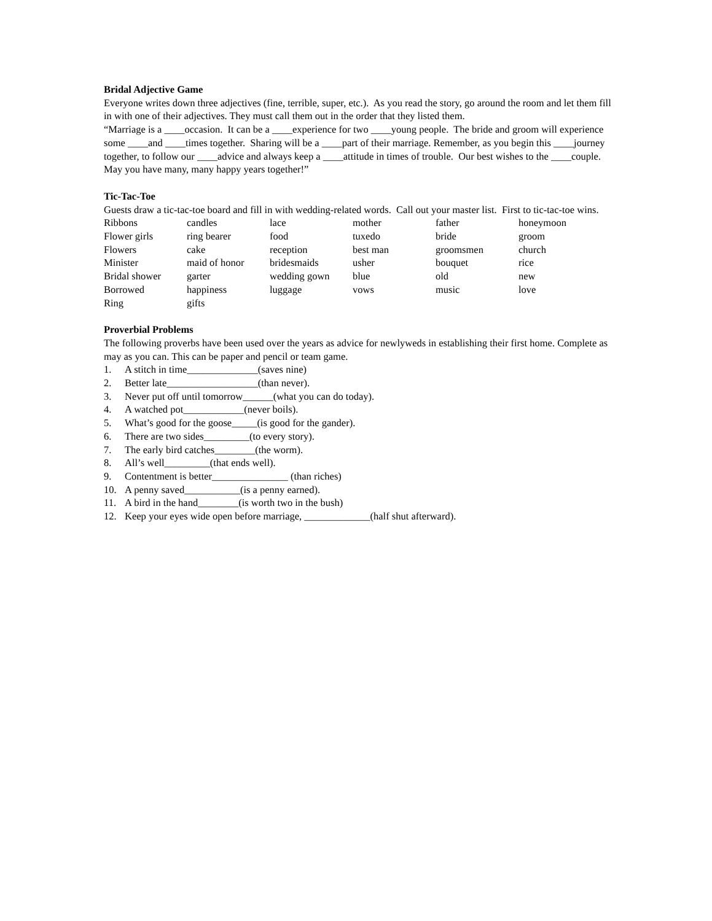Bridal Adjective Game
Everyone writes down three adjectives (fine, terrible, super, etc.). As you read the story, go around the room and let them fill in with one of their adjectives. They must call them out in the order that they listed them.
“Marriage is a ____occasion. It can be a ____experience for two ____young people. The bride and groom will experience some ____and ____times together. Sharing will be a ____part of their marriage. Remember, as you begin this ____journey together, to follow our ____advice and always keep a ____attitude in times of trouble. Our best wishes to the ____couple. May you have many, many happy years together!”
Tic-Tac-Toe
Guests draw a tic-tac-toe board and fill in with wedding-related words. Call out your master list. First to tic-tac-toe wins.
| Ribbons | candles | lace | mother | father | honeymoon |
| Flower girls | ring bearer | food | tuxedo | bride | groom |
| Flowers | cake | reception | best man | groomsmen | church |
| Minister | maid of honor | bridesmaids | usher | bouquet | rice |
| Bridal shower | garter | wedding gown | blue | old | new |
| Borrowed | happiness | luggage | vows | music | love |
| Ring | gifts | | | | |
Proverbial Problems
The following proverbs have been used over the years as advice for newlyweds in establishing their first home. Complete as may as you can. This can be paper and pencil or team game.
1. A stitch in time______________(saves nine)
2. Better late__________________(than never).
3. Never put off until tomorrow______(what you can do today).
4. A watched pot____________(never boils).
5. What’s good for the goose_____(is good for the gander).
6. There are two sides_________(to every story).
7. The early bird catches________(the worm).
8. All’s well_________(that ends well).
9. Contentment is better_______________ (than riches)
10. A penny saved___________(is a penny earned).
11. A bird in the hand________(is worth two in the bush)
12. Keep your eyes wide open before marriage, _____________(half shut afterward).